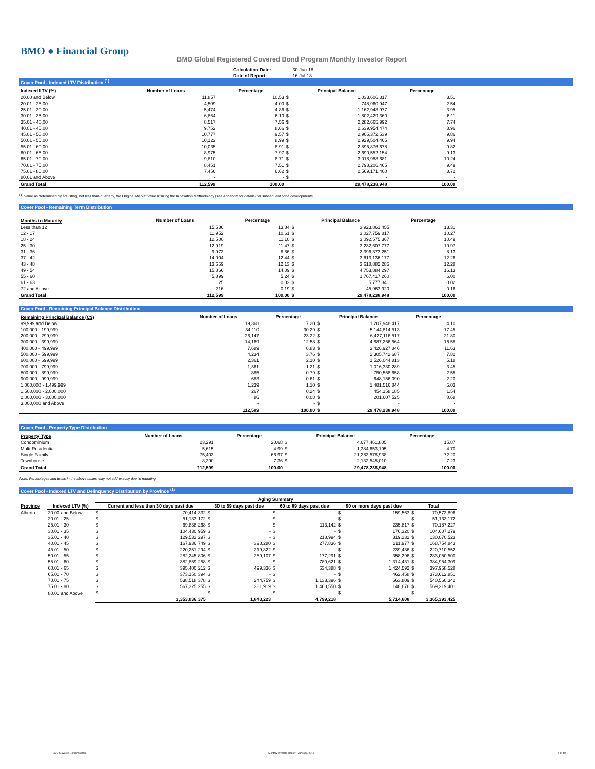BMO ● Financial Group
BMO Global Registered Covered Bond Program Monthly Investor Report
| Calculation Date: | 30-Jun-18 |
| Date of Report: | 16-Jul-18 |
Cover Pool - Indexed LTV Distribution <sup>(1)</sup>
| Indexed LTV (%) | Number of Loans | Percentage | Principal Balance | | Percentage |
| --- | --- | --- | --- | --- | --- |
| 20.00 and Below | 11,857 | 10.53 | $ | 1,033,606,817 | 3.51 |
| 20.01 - 25.00 | 4,509 | 4.00 | $ | 748,960,947 | 2.54 |
| 25.01 - 30.00 | 5,474 | 4.86 | $ | 1,162,948,977 | 3.95 |
| 30.01 - 35.00 | 6,864 | 6.10 | $ | 1,802,429,360 | 6.11 |
| 35.01 - 40.00 | 8,517 | 7.56 | $ | 2,282,665,992 | 7.74 |
| 40.01 - 45.00 | 9,752 | 8.66 | $ | 2,639,954,474 | 8.96 |
| 45.01 - 50.00 | 10,777 | 9.57 | $ | 2,905,372,539 | 9.86 |
| 50.01 - 55.00 | 10,122 | 8.99 | $ | 2,929,504,465 | 9.94 |
| 55.01 - 60.00 | 10,035 | 8.91 | $ | 2,895,876,678 | 9.82 |
| 60.01 - 65.00 | 8,975 | 7.97 | $ | 2,690,552,154 | 9.13 |
| 65.01 - 70.00 | 9,810 | 8.71 | $ | 3,018,988,681 | 10.24 |
| 70.01 - 75.00 | 8,451 | 7.51 | $ | 2,798,206,465 | 9.49 |
| 75.01 - 80.00 | 7,456 | 6.62 | $ | 2,569,171,400 | 8.72 |
| 80.01 and Above | - | - | $ | - | - |
| Grand Total | 112,599 | 100.00 | | 29,478,238,948 | 100.00 |
<sup>(1)</sup> Value as determined by adjusting, not less than quarterly, the Original Market Value utilizing the Indexation Methodology (see Appendix for details) for subsequent price developments.
Cover Pool - Remaining Term Distribution
| Months to Maturity | Number of Loans | Percentage | Principal Balance | | Percentage |
| --- | --- | --- | --- | --- | --- |
| Less than 12 | 15,586 | 13.84 | $ | 3,923,861,455 | 13.31 |
| 12 - 17 | 11,952 | 10.61 | $ | 3,027,759,817 | 10.27 |
| 18 - 24 | 12,500 | 11.10 | $ | 3,092,575,367 | 10.49 |
| 25 - 30 | 12,919 | 11.47 | $ | 3,232,607,777 | 10.97 |
| 31 - 36 | 9,973 | 8.86 | $ | 2,396,373,251 | 8.13 |
| 37 - 42 | 14,004 | 12.44 | $ | 3,613,136,177 | 12.26 |
| 43 - 48 | 13,659 | 12.13 | $ | 3,618,882,285 | 12.28 |
| 49 - 54 | 15,866 | 14.09 | $ | 4,753,884,297 | 16.13 |
| 55 - 60 | 5,899 | 5.24 | $ | 1,767,417,260 | 6.00 |
| 61 - 63 | 25 | 0.02 | $ | 5,777,341 | 0.02 |
| 72 and Above | 216 | 0.19 | $ | 45,963,920 | 0.16 |
| Grand Total | 112,599 | 100.00 | $ | 29,478,238,948 | 100.00 |
Cover Pool - Remaining Principal Balance Distribution
| Remaining Principal Balance (C$) | Number of Loans | Percentage | Principal Balance | | Percentage |
| --- | --- | --- | --- | --- | --- |
| 99,999 and Below | 19,368 | 17.20 | $ | 1,207,948,417 | 4.10 |
| 100,000 - 199,999 | 34,110 | 30.29 | $ | 5,144,814,513 | 17.45 |
| 200,000 - 299,999 | 26,147 | 23.22 | $ | 6,427,116,517 | 21.80 |
| 300,000 - 399,999 | 14,169 | 12.58 | $ | 4,887,266,564 | 16.58 |
| 400,000 - 499,999 | 7,689 | 6.83 | $ | 3,426,927,846 | 11.63 |
| 500,000 - 599,999 | 4,234 | 3.76 | $ | 2,305,742,687 | 7.82 |
| 600,000 - 699,999 | 2,361 | 2.10 | $ | 1,526,044,813 | 5.18 |
| 700,000 - 799,999 | 1,361 | 1.21 | $ | 1,016,380,289 | 3.45 |
| 800,000 - 899,999 | 885 | 0.79 | $ | 750,558,658 | 2.55 |
| 900,000 - 999,999 | 683 | 0.61 | $ | 648,156,090 | 2.20 |
| 1,000,000 - 1,499,999 | 1,239 | 1.10 | $ | 1,481,516,844 | 5.03 |
| 1,500,000 - 2,000,000 | 267 | 0.24 | $ | 454,158,185 | 1.54 |
| 2,000,000 - 3,000,000 | 86 | 0.08 | $ | 201,607,525 | 0.68 |
| 3,000,000 and Above | - | - | $ | - | - |
| | 112,599 | 100.00 | $ | 29,478,238,948 | 100.00 |
Cover Pool - Property Type Distribution
| Property Type | Number of Loans | Percentage | Principal Balance | | Percentage |
| --- | --- | --- | --- | --- | --- |
| Condominium | 23,291 | 20.68 | $ | 4,677,461,805 | 15.87 |
| Multi-Residential | 5,615 | 4.99 | $ | 1,384,653,195 | 4.70 |
| Single Family | 75,403 | 66.97 | $ | 21,283,578,938 | 72.20 |
| Townhouse | 8,290 | 7.36 | $ | 2,132,545,010 | 7.23 |
| Grand Total | 112,599 | 100.00 | | 29,478,238,948 | 100.00 |
Note: Percentages and totals in the above tables may not add exactly due to rounding.
Cover Pool - Indexed LTV and Delinquency Distribution by Province <sup>(1)</sup>
| | | Aging Summary | | | | | | | | | |
| --- | --- | --- | --- | --- | --- | --- | --- | --- | --- | --- | --- |
| Province | Indexed LTV (%) | Current and less than 30 days past due | | 30 to 59 days past due | | 60 to 89 days past due | | 90 or more days past due | | Total | |
| Alberta | 20.00 and Below | $ | 70,414,332 | $ | - | $ | - | $ | 159,563 | $ | 70,573,896 |
| | 20.01 - 25 | $ | 51,133,172 | $ | - | $ | - | $ | - | $ | 51,133,172 |
| | 25.01 - 30 | $ | 69,838,268 | $ | - | $ | 113,142 | $ | 235,817 | $ | 70,187,227 |
| | 30.01 - 35 | $ | 104,430,959 | $ | - | $ | - | $ | 176,320 | $ | 104,607,279 |
| | 35.01 - 40 | $ | 129,532,297 | $ | - | $ | 218,994 | $ | 319,232 | $ | 130,070,523 |
| | 40.01 - 45 | $ | 167,936,749 | $ | 328,280 | $ | 277,836 | $ | 211,977 | $ | 168,754,843 |
| | 45.01 - 50 | $ | 220,251,294 | $ | 219,822 | $ | - | $ | 239,436 | $ | 220,710,552 |
| | 50.01 - 55 | $ | 282,245,806 | $ | 269,107 | $ | 177,291 | $ | 358,296 | $ | 283,050,500 |
| | 55.01 - 60 | $ | 382,859,258 | $ | - | $ | 780,621 | $ | 1,314,431 | $ | 384,954,309 |
| | 60.01 - 65 | $ | 395,400,212 | $ | 499,336 | $ | 634,388 | $ | 1,424,592 | $ | 397,958,528 |
| | 65.01 - 70 | $ | 373,150,394 | $ | - | $ | - | $ | 462,458 | $ | 373,612,851 |
| | 70.01 - 75 | $ | 538,518,378 | $ | 244,759 | $ | 1,133,396 | $ | 663,809 | $ | 540,560,342 |
| | 75.01 - 80 | $ | 567,325,255 | $ | 281,919 | $ | 1,463,550 | $ | 148,676 | $ | 569,219,401 |
| | 80.01 and Above | $ | - | $ | - | $ | - | $ | - | $ | - |
| | | | 3,353,036,375 | | 1,843,223 | | 4,799,218 | | 5,714,608 | | 3,365,393,425 |
BMO Covered Bond Program Monthly Investor Report - June 30, 2018 5 of 10